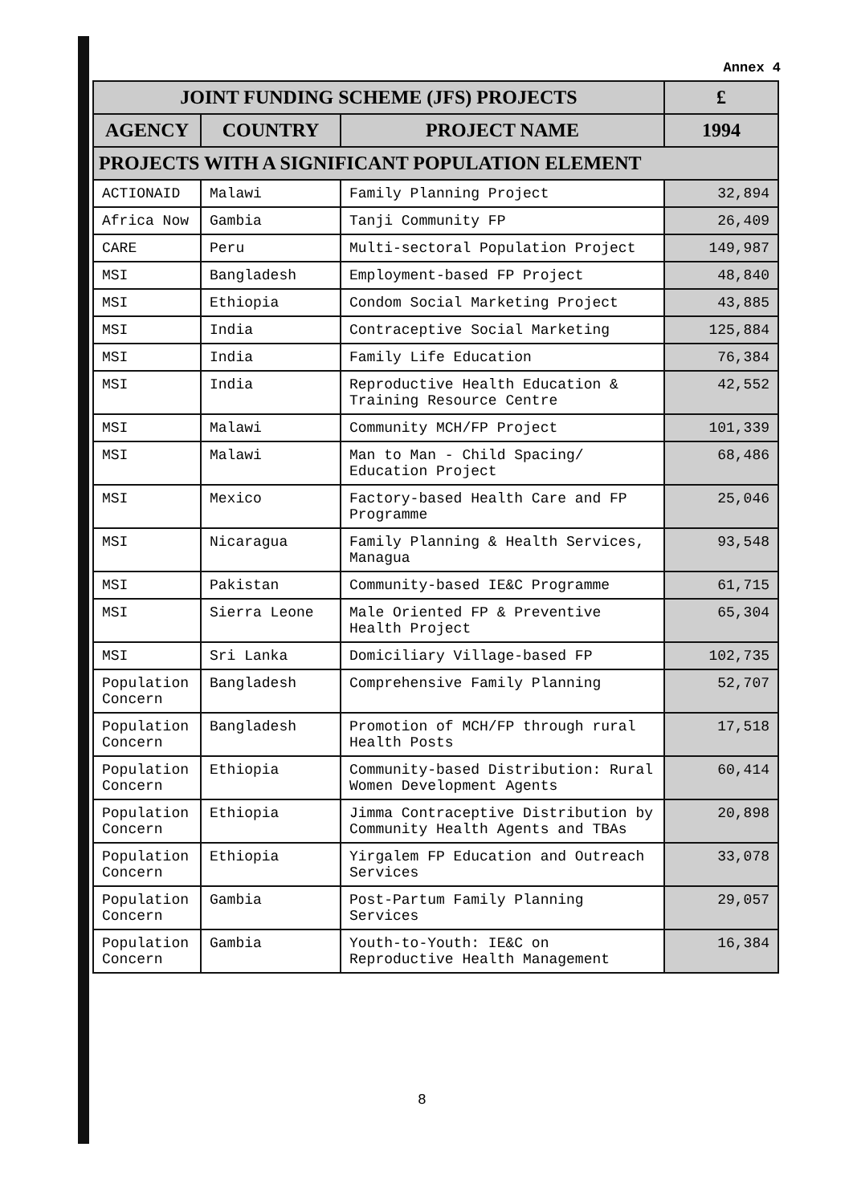Annex 4
| JOINT FUNDING SCHEME (JFS) PROJECTS | | | £ |
| --- | --- | --- | --- |
| AGENCY | COUNTRY | PROJECT NAME | 1994 |
| PROJECTS WITH A SIGNIFICANT POPULATION ELEMENT | | | |
| ACTIONAID | Malawi | Family Planning Project | 32,894 |
| Africa Now | Gambia | Tanji Community FP | 26,409 |
| CARE | Peru | Multi-sectoral Population Project | 149,987 |
| MSI | Bangladesh | Employment-based FP Project | 48,840 |
| MSI | Ethiopia | Condom Social Marketing Project | 43,885 |
| MSI | India | Contraceptive Social Marketing | 125,884 |
| MSI | India | Family Life Education | 76,384 |
| MSI | India | Reproductive Health Education & Training Resource Centre | 42,552 |
| MSI | Malawi | Community MCH/FP Project | 101,339 |
| MSI | Malawi | Man to Man - Child Spacing/ Education Project | 68,486 |
| MSI | Mexico | Factory-based Health Care and FP Programme | 25,046 |
| MSI | Nicaragua | Family Planning & Health Services, Managua | 93,548 |
| MSI | Pakistan | Community-based IE&C Programme | 61,715 |
| MSI | Sierra Leone | Male Oriented FP & Preventive Health Project | 65,304 |
| MSI | Sri Lanka | Domiciliary Village-based FP | 102,735 |
| Population Concern | Bangladesh | Comprehensive Family Planning | 52,707 |
| Population Concern | Bangladesh | Promotion of MCH/FP through rural Health Posts | 17,518 |
| Population Concern | Ethiopia | Community-based Distribution: Rural Women Development Agents | 60,414 |
| Population Concern | Ethiopia | Jimma Contraceptive Distribution by Community Health Agents and TBAs | 20,898 |
| Population Concern | Ethiopia | Yirgalem FP Education and Outreach Services | 33,078 |
| Population Concern | Gambia | Post-Partum Family Planning Services | 29,057 |
| Population Concern | Gambia | Youth-to-Youth: IE&C on Reproductive Health Management | 16,384 |
8